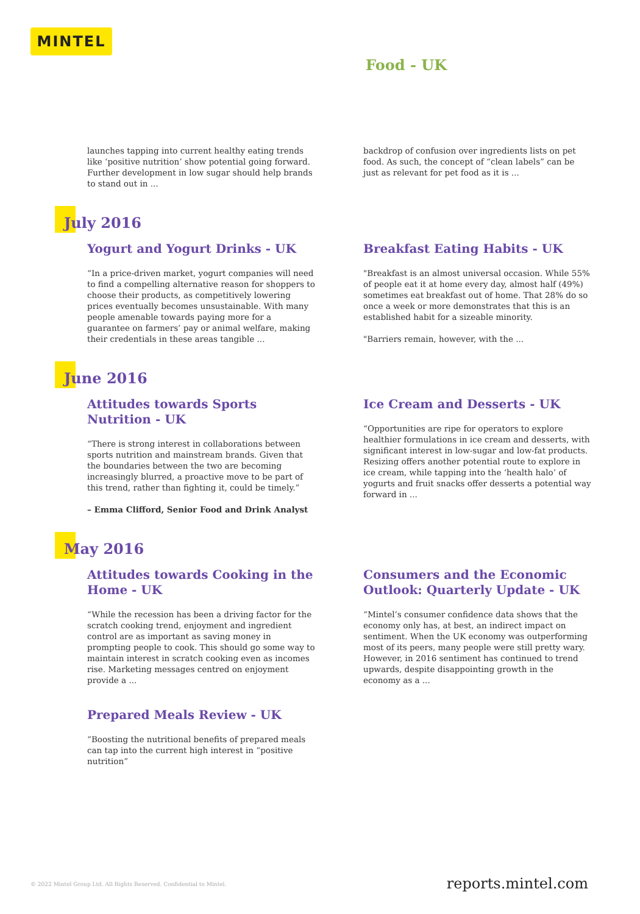MINTEL
Food - UK
launches tapping into current healthy eating trends like ‘positive nutrition’ show potential going forward. Further development in low sugar should help brands to stand out in ...
backdrop of confusion over ingredients lists on pet food. As such, the concept of “clean labels” can be just as relevant for pet food as it is ...
July 2016
Yogurt and Yogurt Drinks - UK
“In a price-driven market, yogurt companies will need to find a compelling alternative reason for shoppers to choose their products, as competitively lowering prices eventually becomes unsustainable. With many people amenable towards paying more for a guarantee on farmers’ pay or animal welfare, making their credentials in these areas tangible ...
Breakfast Eating Habits - UK
"Breakfast is an almost universal occasion. While 55% of people eat it at home every day, almost half (49%) sometimes eat breakfast out of home. That 28% do so once a week or more demonstrates that this is an established habit for a sizeable minority.
"Barriers remain, however, with the ...
June 2016
Attitudes towards Sports Nutrition - UK
“There is strong interest in collaborations between sports nutrition and mainstream brands. Given that the boundaries between the two are becoming increasingly blurred, a proactive move to be part of this trend, rather than fighting it, could be timely.”
– Emma Clifford, Senior Food and Drink Analyst
Ice Cream and Desserts - UK
“Opportunities are ripe for operators to explore healthier formulations in ice cream and desserts, with significant interest in low-sugar and low-fat products. Resizing offers another potential route to explore in ice cream, while tapping into the ‘health halo’ of yogurts and fruit snacks offer desserts a potential way forward in ...
May 2016
Attitudes towards Cooking in the Home - UK
“While the recession has been a driving factor for the scratch cooking trend, enjoyment and ingredient control are as important as saving money in prompting people to cook. This should go some way to maintain interest in scratch cooking even as incomes rise. Marketing messages centred on enjoyment provide a ...
Consumers and the Economic Outlook: Quarterly Update - UK
“Mintel’s consumer confidence data shows that the economy only has, at best, an indirect impact on sentiment. When the UK economy was outperforming most of its peers, many people were still pretty wary. However, in 2016 sentiment has continued to trend upwards, despite disappointing growth in the economy as a ...
Prepared Meals Review - UK
“Boosting the nutritional benefits of prepared meals can tap into the current high interest in “positive nutrition”
© 2022 Mintel Group Ltd. All Rights Reserved. Confidential to Mintel.
reports.mintel.com